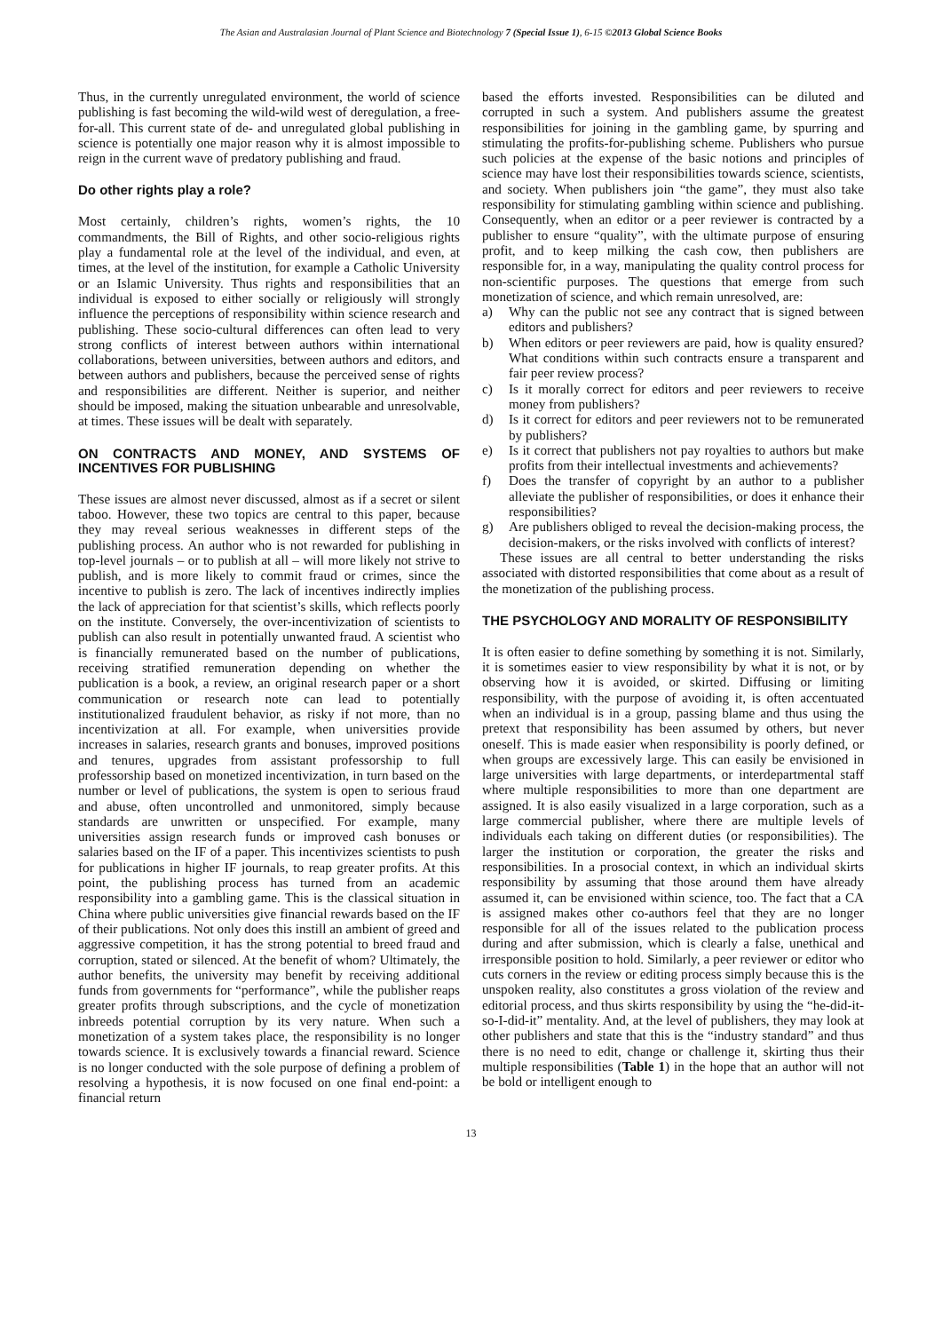The Asian and Australasian Journal of Plant Science and Biotechnology 7 (Special Issue 1), 6-15 ©2013 Global Science Books
Thus, in the currently unregulated environment, the world of science publishing is fast becoming the wild-wild west of deregulation, a free-for-all. This current state of de- and unregulated global publishing in science is potentially one major reason why it is almost impossible to reign in the current wave of predatory publishing and fraud.
Do other rights play a role?
Most certainly, children’s rights, women’s rights, the 10 commandments, the Bill of Rights, and other socio-religious rights play a fundamental role at the level of the individual, and even, at times, at the level of the institution, for example a Catholic University or an Islamic University. Thus rights and responsibilities that an individual is exposed to either socially or religiously will strongly influence the perceptions of responsibility within science research and publishing. These socio-cultural differences can often lead to very strong conflicts of interest between authors within international collaborations, between universities, between authors and editors, and between authors and publishers, because the perceived sense of rights and responsibilities are different. Neither is superior, and neither should be imposed, making the situation unbearable and unresolvable, at times. These issues will be dealt with separately.
ON CONTRACTS AND MONEY, AND SYSTEMS OF INCENTIVES FOR PUBLISHING
These issues are almost never discussed, almost as if a secret or silent taboo. However, these two topics are central to this paper, because they may reveal serious weaknesses in different steps of the publishing process. An author who is not rewarded for publishing in top-level journals – or to publish at all – will more likely not strive to publish, and is more likely to commit fraud or crimes, since the incentive to publish is zero. The lack of incentives indirectly implies the lack of appreciation for that scientist’s skills, which reflects poorly on the institute. Conversely, the over-incentivization of scientists to publish can also result in potentially unwanted fraud. A scientist who is financially remunerated based on the number of publications, receiving stratified remuneration depending on whether the publication is a book, a review, an original research paper or a short communication or research note can lead to potentially institutionalized fraudulent behavior, as risky if not more, than no incentivization at all. For example, when universities provide increases in salaries, research grants and bonuses, improved positions and tenures, upgrades from assistant professorship to full professorship based on monetized incentivization, in turn based on the number or level of publications, the system is open to serious fraud and abuse, often uncontrolled and unmonitored, simply because standards are unwritten or unspecified. For example, many universities assign research funds or improved cash bonuses or salaries based on the IF of a paper. This incentivizes scientists to push for publications in higher IF journals, to reap greater profits. At this point, the publishing process has turned from an academic responsibility into a gambling game. This is the classical situation in China where public universities give financial rewards based on the IF of their publications. Not only does this instill an ambient of greed and aggressive competition, it has the strong potential to breed fraud and corruption, stated or silenced. At the benefit of whom? Ultimately, the author benefits, the university may benefit by receiving additional funds from governments for “performance”, while the publisher reaps greater profits through subscriptions, and the cycle of monetization inbreeds potential corruption by its very nature. When such a monetization of a system takes place, the responsibility is no longer towards science. It is exclusively towards a financial reward. Science is no longer conducted with the sole purpose of defining a problem of resolving a hypothesis, it is now focused on one final end-point: a financial return
based the efforts invested. Responsibilities can be diluted and corrupted in such a system. And publishers assume the greatest responsibilities for joining in the gambling game, by spurring and stimulating the profits-for-publishing scheme. Publishers who pursue such policies at the expense of the basic notions and principles of science may have lost their responsibilities towards science, scientists, and society. When publishers join “the game”, they must also take responsibility for stimulating gambling within science and publishing. Consequently, when an editor or a peer reviewer is contracted by a publisher to ensure “quality”, with the ultimate purpose of ensuring profit, and to keep milking the cash cow, then publishers are responsible for, in a way, manipulating the quality control process for non-scientific purposes. The questions that emerge from such monetization of science, and which remain unresolved, are:
a) Why can the public not see any contract that is signed between editors and publishers?
b) When editors or peer reviewers are paid, how is quality ensured? What conditions within such contracts ensure a transparent and fair peer review process?
c) Is it morally correct for editors and peer reviewers to receive money from publishers?
d) Is it correct for editors and peer reviewers not to be remunerated by publishers?
e) Is it correct that publishers not pay royalties to authors but make profits from their intellectual investments and achievements?
f) Does the transfer of copyright by an author to a publisher alleviate the publisher of responsibilities, or does it enhance their responsibilities?
g) Are publishers obliged to reveal the decision-making process, the decision-makers, or the risks involved with conflicts of interest?
These issues are all central to better understanding the risks associated with distorted responsibilities that come about as a result of the monetization of the publishing process.
THE PSYCHOLOGY AND MORALITY OF RESPONSIBILITY
It is often easier to define something by something it is not. Similarly, it is sometimes easier to view responsibility by what it is not, or by observing how it is avoided, or skirted. Diffusing or limiting responsibility, with the purpose of avoiding it, is often accentuated when an individual is in a group, passing blame and thus using the pretext that responsibility has been assumed by others, but never oneself. This is made easier when responsibility is poorly defined, or when groups are excessively large. This can easily be envisioned in large universities with large departments, or interdepartmental staff where multiple responsibilities to more than one department are assigned. It is also easily visualized in a large corporation, such as a large commercial publisher, where there are multiple levels of individuals each taking on different duties (or responsibilities). The larger the institution or corporation, the greater the risks and responsibilities. In a prosocial context, in which an individual skirts responsibility by assuming that those around them have already assumed it, can be envisioned within science, too. The fact that a CA is assigned makes other co-authors feel that they are no longer responsible for all of the issues related to the publication process during and after submission, which is clearly a false, unethical and irresponsible position to hold. Similarly, a peer reviewer or editor who cuts corners in the review or editing process simply because this is the unspoken reality, also constitutes a gross violation of the review and editorial process, and thus skirts responsibility by using the “he-did-it-so-I-did-it” mentality. And, at the level of publishers, they may look at other publishers and state that this is the “industry standard” and thus there is no need to edit, change or challenge it, skirting thus their multiple responsibilities (Table 1) in the hope that an author will not be bold or intelligent enough to
13